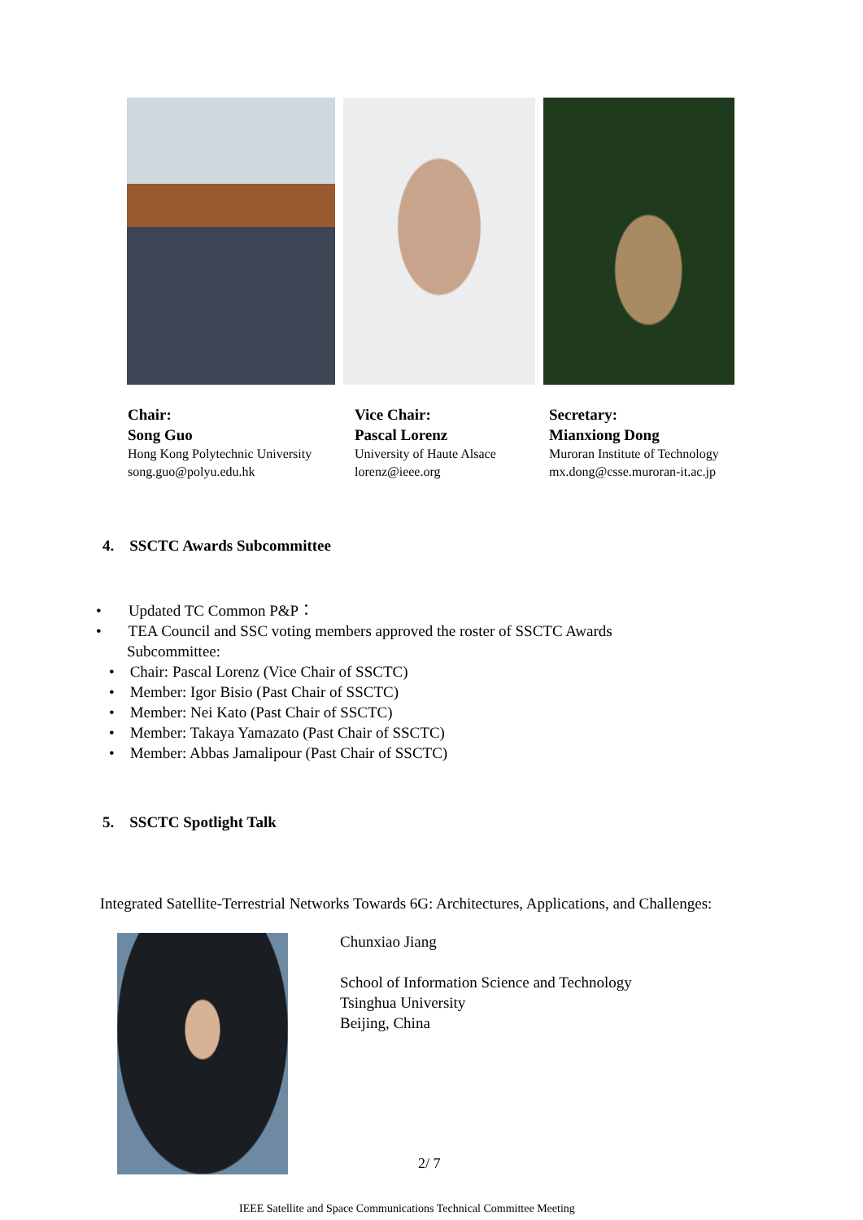Chair:
Song Guo
Hong Kong Polytechnic University
song.guo@polyu.edu.hk
Vice Chair:
Pascal Lorenz
University of Haute Alsace
lorenz@ieee.org
Secretary:
Mianxiong Dong
Muroran Institute of Technology
mx.dong@csse.muroran-it.ac.jp
4. SSCTC Awards Subcommittee
• Updated TC Common P&P：
• TEA Council and SSC voting members approved the roster of SSCTC Awards Subcommittee:
• Chair: Pascal Lorenz (Vice Chair of SSCTC)
• Member: Igor Bisio (Past Chair of SSCTC)
• Member: Nei Kato (Past Chair of SSCTC)
• Member: Takaya Yamazato (Past Chair of SSCTC)
• Member: Abbas Jamalipour (Past Chair of SSCTC)
5. SSCTC Spotlight Talk
Integrated Satellite-Terrestrial Networks Towards 6G: Architectures, Applications, and Challenges:
Chunxiao Jiang
School of Information Science and Technology
Tsinghua University
Beijing, China
2/ 7
IEEE Satellite and Space Communications Technical Committee Meeting